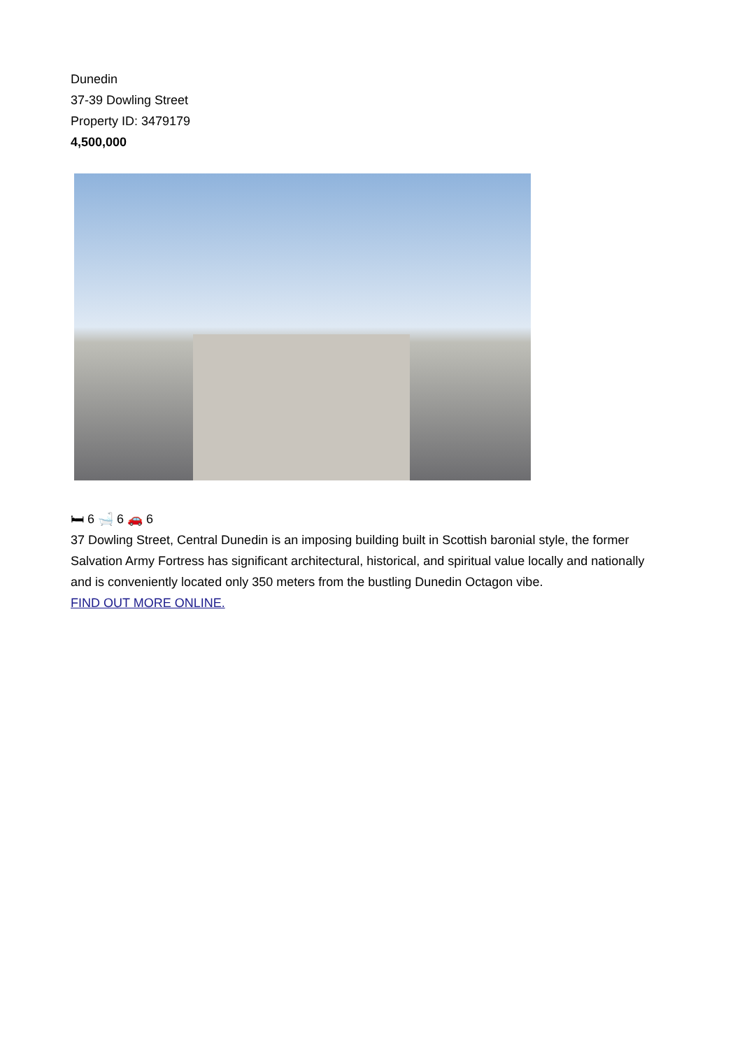Dunedin
37-39 Dowling Street
Property ID: 3479179
4,500,000
🛏 6 🛁 6 🚗 6
37 Dowling Street, Central Dunedin is an imposing building built in Scottish baronial style, the former Salvation Army Fortress has significant architectural, historical, and spiritual value locally and nationally and is conveniently located only 350 meters from the bustling Dunedin Octagon vibe.
FIND OUT MORE ONLINE.